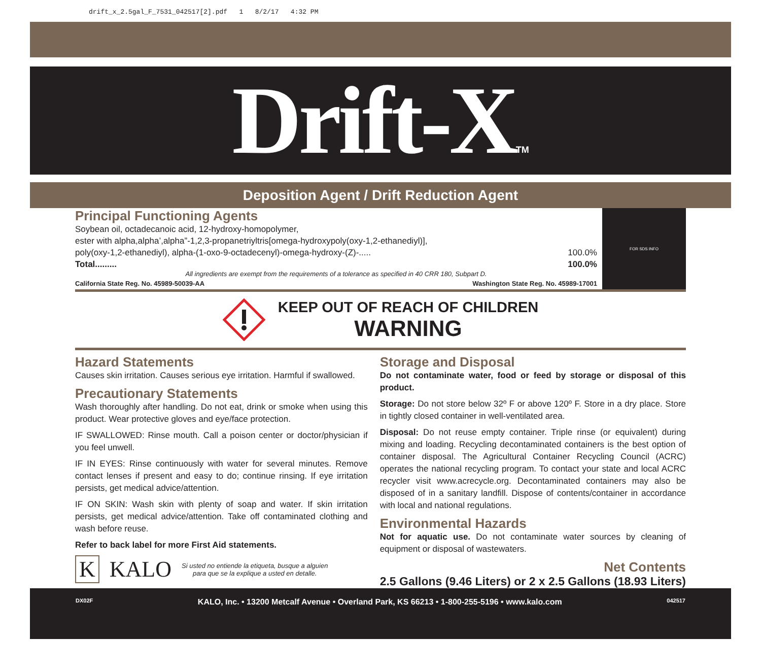drift_x_2.5gal_F_7531_042517[2].pdf 1 8/2/17 4:32 PM
Drift-X<sub>TM</sub>
Deposition Agent / Drift Reduction Agent
Principal Functioning Agents
Soybean oil, octadecanoic acid, 12-hydroxy-homopolymer,
ester with alpha,alpha’,alpha”-1,2,3-propanetriyltris[omega-hydroxypoly(oxy-1,2-ethanediyl)],
poly(oxy-1,2-ethanediyl), alpha-(1-oxo-9-octadecenyl)-omega-hydroxy-(Z)-..... 100.0%
Total......... 100.0%
All ingredients are exempt from the requirements of a tolerance as specified in 40 CRR 180, Subpart D.
California State Reg. No. 45989-50039-AA Washington State Reg. No. 45989-17001
FOR SDS INFO
KEEP OUT OF REACH OF CHILDREN
WARNING
Hazard Statements
Causes skin irritation. Causes serious eye irritation. Harmful if swallowed.
Precautionary Statements
Wash thoroughly after handling. Do not eat, drink or smoke when using this product. Wear protective gloves and eye/face protection.
IF SWALLOWED: Rinse mouth. Call a poison center or doctor/physician if you feel unwell.
IF IN EYES: Rinse continuously with water for several minutes. Remove contact lenses if present and easy to do; continue rinsing. If eye irritation persists, get medical advice/attention.
IF ON SKIN: Wash skin with plenty of soap and water. If skin irritation persists, get medical advice/attention. Take off contaminated clothing and wash before reuse.
Refer to back label for more First Aid statements.
K KALO Si usted no entiende la etiqueta, busque a alguien
para que se la explique a usted en detalle.
Storage and Disposal
Do not contaminate water, food or feed by storage or disposal of this product.
Storage: Do not store below 32º F or above 120º F. Store in a dry place. Store in tightly closed container in well-ventilated area.
Disposal: Do not reuse empty container. Triple rinse (or equivalent) during mixing and loading. Recycling decontaminated containers is the best option of container disposal. The Agricultural Container Recycling Council (ACRC) operates the national recycling program. To contact your state and local ACRC recycler visit www.acrecycle.org. Decontaminated containers may also be disposed of in a sanitary landfill. Dispose of contents/container in accordance with local and national regulations.
Environmental Hazards
Not for aquatic use. Do not contaminate water sources by cleaning of equipment or disposal of wastewaters.
Net Contents
2.5 Gallons (9.46 Liters) or 2 x 2.5 Gallons (18.93 Liters)
DX02F KALO, Inc. • 13200 Metcalf Avenue • Overland Park, KS 66213 • 1-800-255-5196 • www.kalo.com 042517